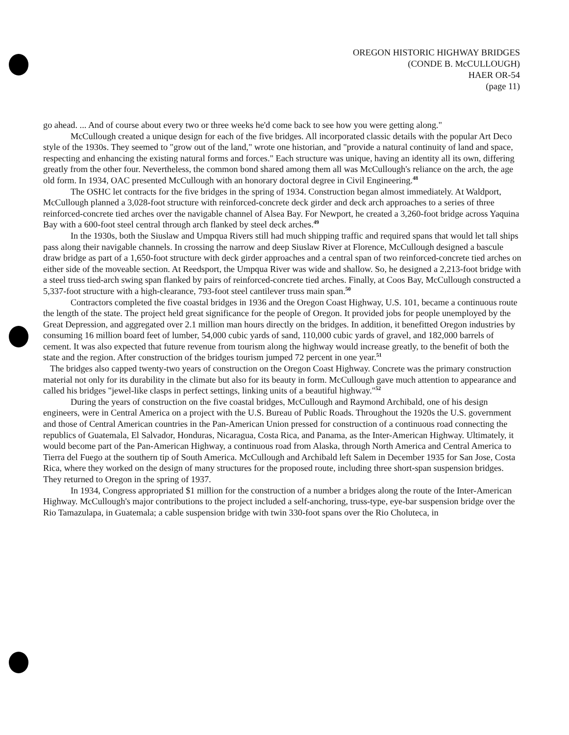OREGON HISTORIC HIGHWAY BRIDGES
(CONDE B. McCULLOUGH)
HAER OR-54
(page 11)
go ahead. ... And of course about every two or three weeks he'd come back to see how you were getting along."
McCullough created a unique design for each of the five bridges. All incorporated classic details with the popular Art Deco style of the 1930s. They seemed to "grow out of the land," wrote one historian, and "provide a natural continuity of land and space, respecting and enhancing the existing natural forms and forces." Each structure was unique, having an identity all its own, differing greatly from the other four. Nevertheless, the common bond shared among them all was McCullough's reliance on the arch, the age old form. In 1934, OAC presented McCullough with an honorary doctoral degree in Civil Engineering.<sup>48</sup>
The OSHC let contracts for the five bridges in the spring of 1934. Construction began almost immediately. At Waldport, McCullough planned a 3,028-foot structure with reinforced-concrete deck girder and deck arch approaches to a series of three reinforced-concrete tied arches over the navigable channel of Alsea Bay. For Newport, he created a 3,260-foot bridge across Yaquina Bay with a 600-foot steel central through arch flanked by steel deck arches.<sup>49</sup>
In the 1930s, both the Siuslaw and Umpqua Rivers still had much shipping traffic and required spans that would let tall ships pass along their navigable channels. In crossing the narrow and deep Siuslaw River at Florence, McCullough designed a bascule draw bridge as part of a 1,650-foot structure with deck girder approaches and a central span of two reinforced-concrete tied arches on either side of the moveable section. At Reedsport, the Umpqua River was wide and shallow. So, he designed a 2,213-foot bridge with a steel truss tied-arch swing span flanked by pairs of reinforced-concrete tied arches. Finally, at Coos Bay, McCullough constructed a 5,337-foot structure with a high-clearance, 793-foot steel cantilever truss main span.<sup>50</sup>
Contractors completed the five coastal bridges in 1936 and the Oregon Coast Highway, U.S. 101, became a continuous route the length of the state. The project held great significance for the people of Oregon. It provided jobs for people unemployed by the Great Depression, and aggregated over 2.1 million man hours directly on the bridges. In addition, it benefitted Oregon industries by consuming 16 million board feet of lumber, 54,000 cubic yards of sand, 110,000 cubic yards of gravel, and 182,000 barrels of cement. It was also expected that future revenue from tourism along the highway would increase greatly, to the benefit of both the state and the region. After construction of the bridges tourism jumped 72 percent in one year.<sup>51</sup>
The bridges also capped twenty-two years of construction on the Oregon Coast Highway. Concrete was the primary construction material not only for its durability in the climate but also for its beauty in form. McCullough gave much attention to appearance and called his bridges "jewel-like clasps in perfect settings, linking units of a beautiful highway."<sup>52</sup>
During the years of construction on the five coastal bridges, McCullough and Raymond Archibald, one of his design engineers, were in Central America on a project with the U.S. Bureau of Public Roads. Throughout the 1920s the U.S. government and those of Central American countries in the Pan-American Union pressed for construction of a continuous road connecting the republics of Guatemala, El Salvador, Honduras, Nicaragua, Costa Rica, and Panama, as the Inter-American Highway. Ultimately, it would become part of the Pan-American Highway, a continuous road from Alaska, through North America and Central America to Tierra del Fuego at the southern tip of South America. McCullough and Archibald left Salem in December 1935 for San Jose, Costa Rica, where they worked on the design of many structures for the proposed route, including three short-span suspension bridges. They returned to Oregon in the spring of 1937.
In 1934, Congress appropriated $1 million for the construction of a number a bridges along the route of the Inter-American Highway. McCullough's major contributions to the project included a self-anchoring, truss-type, eye-bar suspension bridge over the Rio Tamazulapa, in Guatemala; a cable suspension bridge with twin 330-foot spans over the Rio Choluteca, in